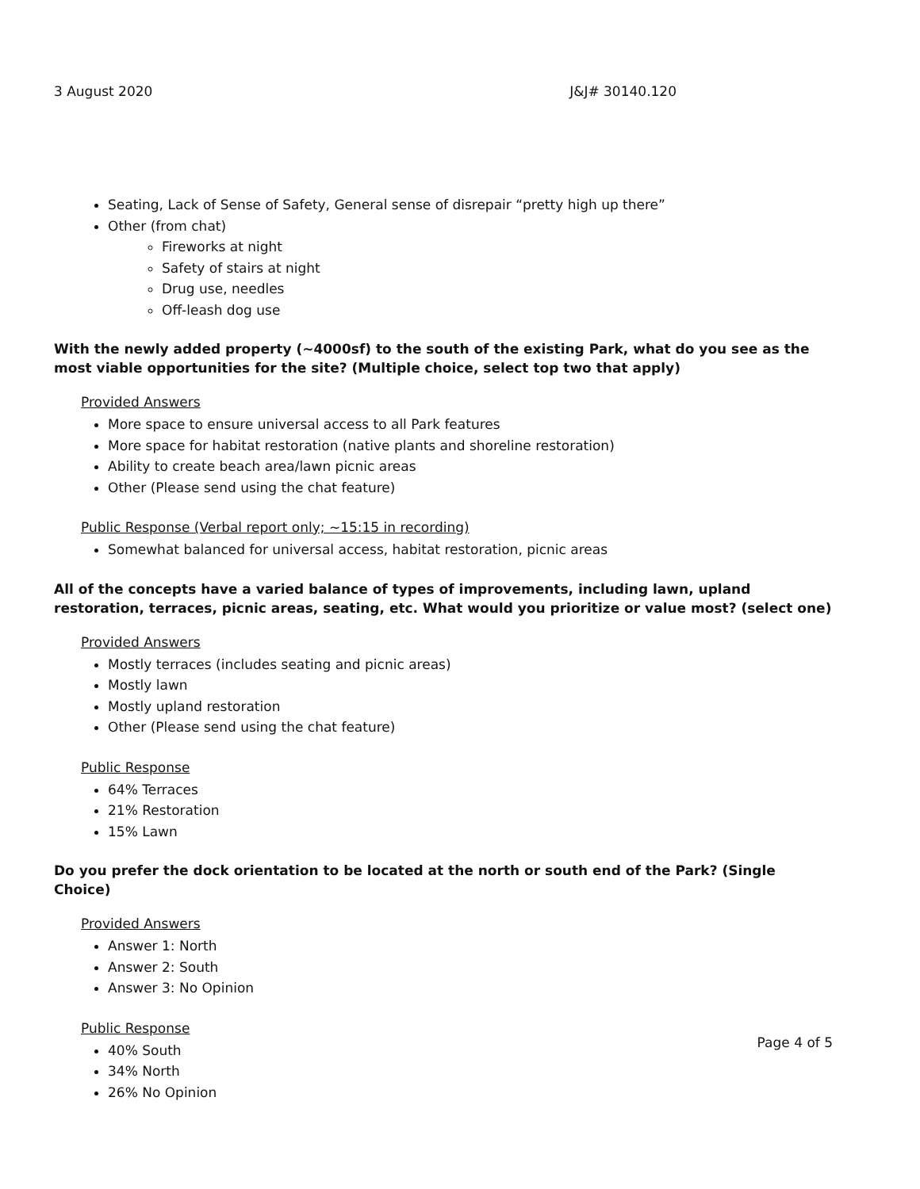3 August 2020 J&J# 30140.120
Seating, Lack of Sense of Safety, General sense of disrepair “pretty high up there”
Other (from chat)
Fireworks at night
Safety of stairs at night
Drug use, needles
Off-leash dog use
With the newly added property (~4000sf) to the south of the existing Park, what do you see as the most viable opportunities for the site? (Multiple choice, select top two that apply)
Provided Answers
More space to ensure universal access to all Park features
More space for habitat restoration (native plants and shoreline restoration)
Ability to create beach area/lawn picnic areas
Other (Please send using the chat feature)
Public Response (Verbal report only; ~15:15 in recording)
Somewhat balanced for universal access, habitat restoration, picnic areas
All of the concepts have a varied balance of types of improvements, including lawn, upland restoration, terraces, picnic areas, seating, etc. What would you prioritize or value most? (select one)
Provided Answers
Mostly terraces (includes seating and picnic areas)
Mostly lawn
Mostly upland restoration
Other (Please send using the chat feature)
Public Response
64% Terraces
21% Restoration
15% Lawn
Do you prefer the dock orientation to be located at the north or south end of the Park? (Single Choice)
Provided Answers
Answer 1: North
Answer 2: South
Answer 3: No Opinion
Public Response
40% South
34% North
26% No Opinion
Page 4 of 5